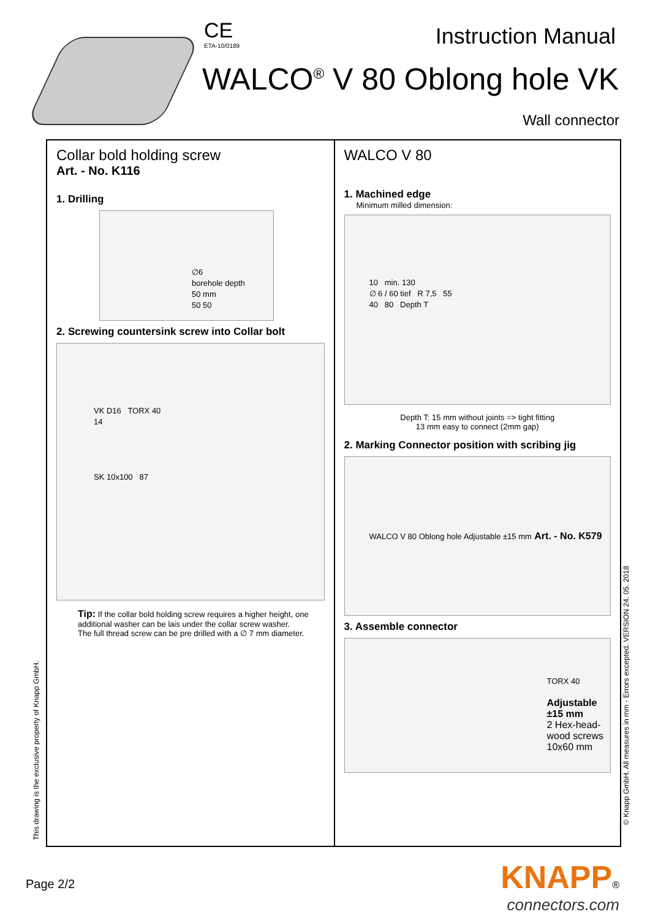CE
ETA-10/0189
Instruction Manual
WALCO<sup>®</sup> V 80 Oblong hole VK
Wall connector
Collar bold holding screw
Art. - No. K116
1. Drilling
∅6
borehole depth
50 mm
50 50
2. Screwing countersink screw into Collar bolt
VK D16 TORX 40
14
SK 10x100 87
Tip: If the collar bold holding screw requires a higher height, one additional washer can be lais under the collar screw washer.
The full thread screw can be pre drilled with a ∅ 7 mm diameter.
WALCO V 80
1. Machined edge
Minimum milled dimension:
10 min. 130
∅ 6 / 60 tief R 7,5 55
40 80 Depth T
Depth T: 15 mm without joints => tight fitting
13 mm easy to connect (2mm gap)
2. Marking Connector position with scribing jig
WALCO V 80 Oblong hole Adjustable ±15 mm Art. - No. K579
3. Assemble connector
TORX 40
Adjustable ±15 mm
2 Hex-head-wood screws 10x60 mm
This drawing is the exclusive property of Knapp GmbH.
© Knapp GmbH. All measures in mm - Errors excepted. VERSION 24. 05. 2018
Page 2/2
KNAPP®
connectors.com